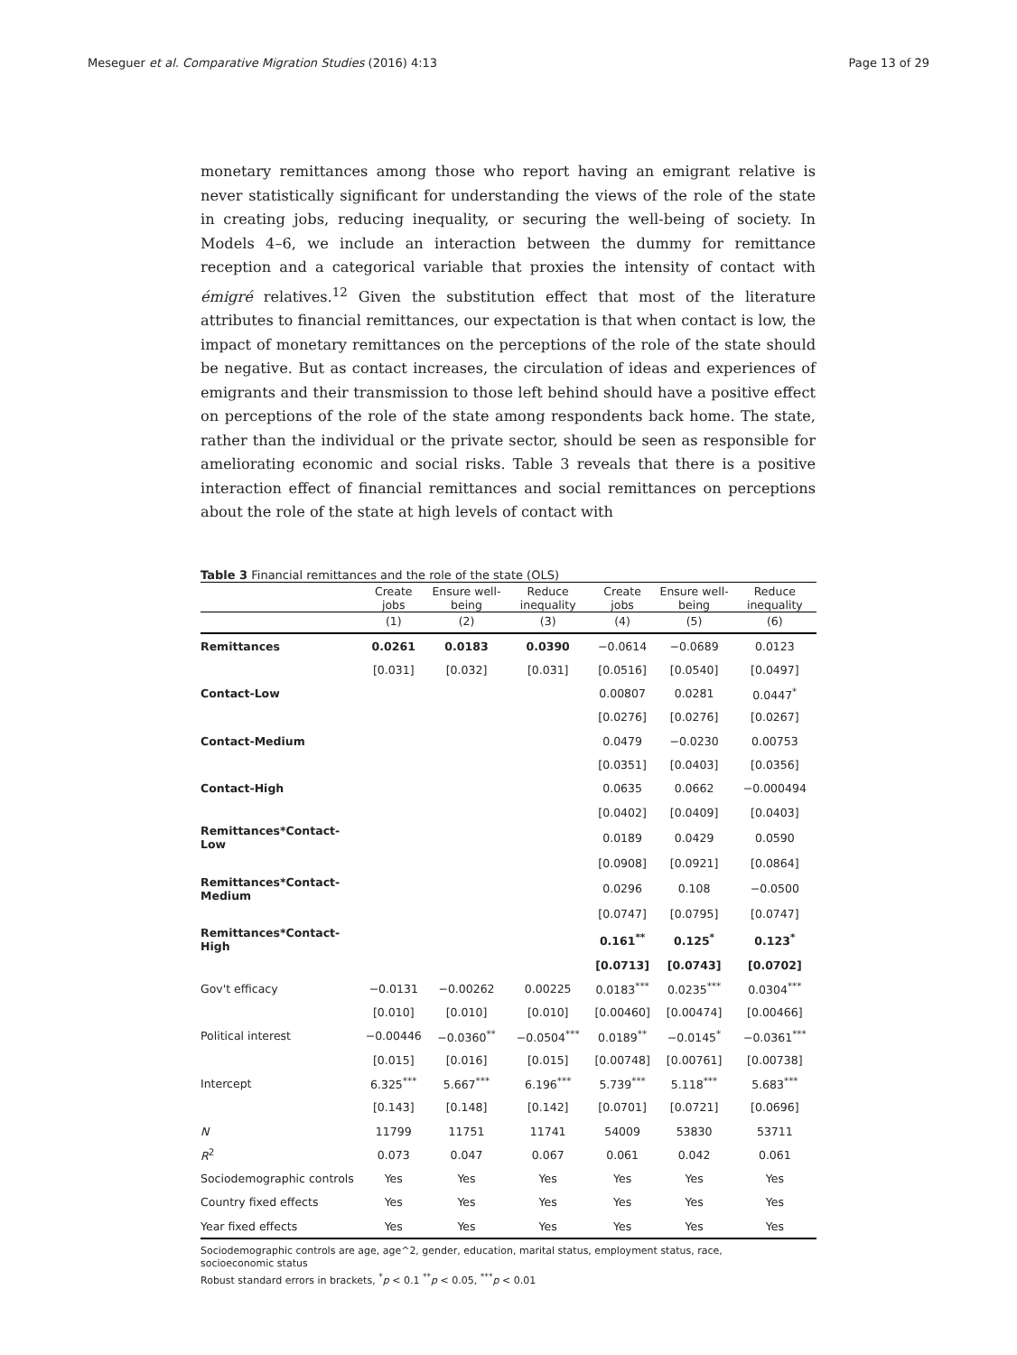Meseguer et al. Comparative Migration Studies (2016) 4:13 Page 13 of 29
monetary remittances among those who report having an emigrant relative is never statistically significant for understanding the views of the role of the state in creating jobs, reducing inequality, or securing the well-being of society. In Models 4–6, we include an interaction between the dummy for remittance reception and a categorical variable that proxies the intensity of contact with émigré relatives.<sup>12</sup> Given the substitution effect that most of the literature attributes to financial remittances, our expectation is that when contact is low, the impact of monetary remittances on the perceptions of the role of the state should be negative. But as contact increases, the circulation of ideas and experiences of emigrants and their transmission to those left behind should have a positive effect on perceptions of the role of the state among respondents back home. The state, rather than the individual or the private sector, should be seen as responsible for ameliorating economic and social risks. Table 3 reveals that there is a positive interaction effect of financial remittances and social remittances on perceptions about the role of the state at high levels of contact with
Table 3 Financial remittances and the role of the state (OLS)
| | Create jobs | Ensure well-being | Reduce inequality | Create jobs | Ensure well-being | Reduce inequality |
| --- | --- | --- | --- | --- | --- | --- |
| | (1) | (2) | (3) | (4) | (5) | (6) |
| Remittances | 0.0261 | 0.0183 | 0.0390 | −0.0614 | −0.0689 | 0.0123 |
| | [0.031] | [0.032] | [0.031] | [0.0516] | [0.0540] | [0.0497] |
| Contact-Low | | | | 0.00807 | 0.0281 | 0.0447<sup>*</sup> |
| | | | | [0.0276] | [0.0276] | [0.0267] |
| Contact-Medium | | | | 0.0479 | −0.0230 | 0.00753 |
| | | | | [0.0351] | [0.0403] | [0.0356] |
| Contact-High | | | | 0.0635 | 0.0662 | −0.000494 |
| | | | | [0.0402] | [0.0409] | [0.0403] |
| Remittances*Contact-Low | | | | 0.0189 | 0.0429 | 0.0590 |
| | | | | [0.0908] | [0.0921] | [0.0864] |
| Remittances*Contact-Medium | | | | 0.0296 | 0.108 | −0.0500 |
| | | | | [0.0747] | [0.0795] | [0.0747] |
| Remittances*Contact-High | | | | 0.161<sup>**</sup> | 0.125<sup>*</sup> | 0.123<sup>*</sup> |
| | | | | [0.0713] | [0.0743] | [0.0702] |
| Gov't efficacy | −0.0131 | −0.00262 | 0.00225 | 0.0183<sup>***</sup> | 0.0235<sup>***</sup> | 0.0304<sup>***</sup> |
| | [0.010] | [0.010] | [0.010] | [0.00460] | [0.00474] | [0.00466] |
| Political interest | −0.00446 | −0.0360<sup>**</sup> | −0.0504<sup>***</sup> | 0.0189<sup>**</sup> | −0.0145<sup>*</sup> | −0.0361<sup>***</sup> |
| | [0.015] | [0.016] | [0.015] | [0.00748] | [0.00761] | [0.00738] |
| Intercept | 6.325<sup>***</sup> | 5.667<sup>***</sup> | 6.196<sup>***</sup> | 5.739<sup>***</sup> | 5.118<sup>***</sup> | 5.683<sup>***</sup> |
| | [0.143] | [0.148] | [0.142] | [0.0701] | [0.0721] | [0.0696] |
| N | 11799 | 11751 | 11741 | 54009 | 53830 | 53711 |
| R<sup>2</sup> | 0.073 | 0.047 | 0.067 | 0.061 | 0.042 | 0.061 |
| Sociodemographic controls | Yes | Yes | Yes | Yes | Yes | Yes |
| Country fixed effects | Yes | Yes | Yes | Yes | Yes | Yes |
| Year fixed effects | Yes | Yes | Yes | Yes | Yes | Yes |
Sociodemographic controls are age, age^2, gender, education, marital status, employment status, race,
socioeconomic status
Robust standard errors in brackets, <sup>*</sup>p < 0.1 <sup>**</sup>p < 0.05, <sup>***</sup>p < 0.01